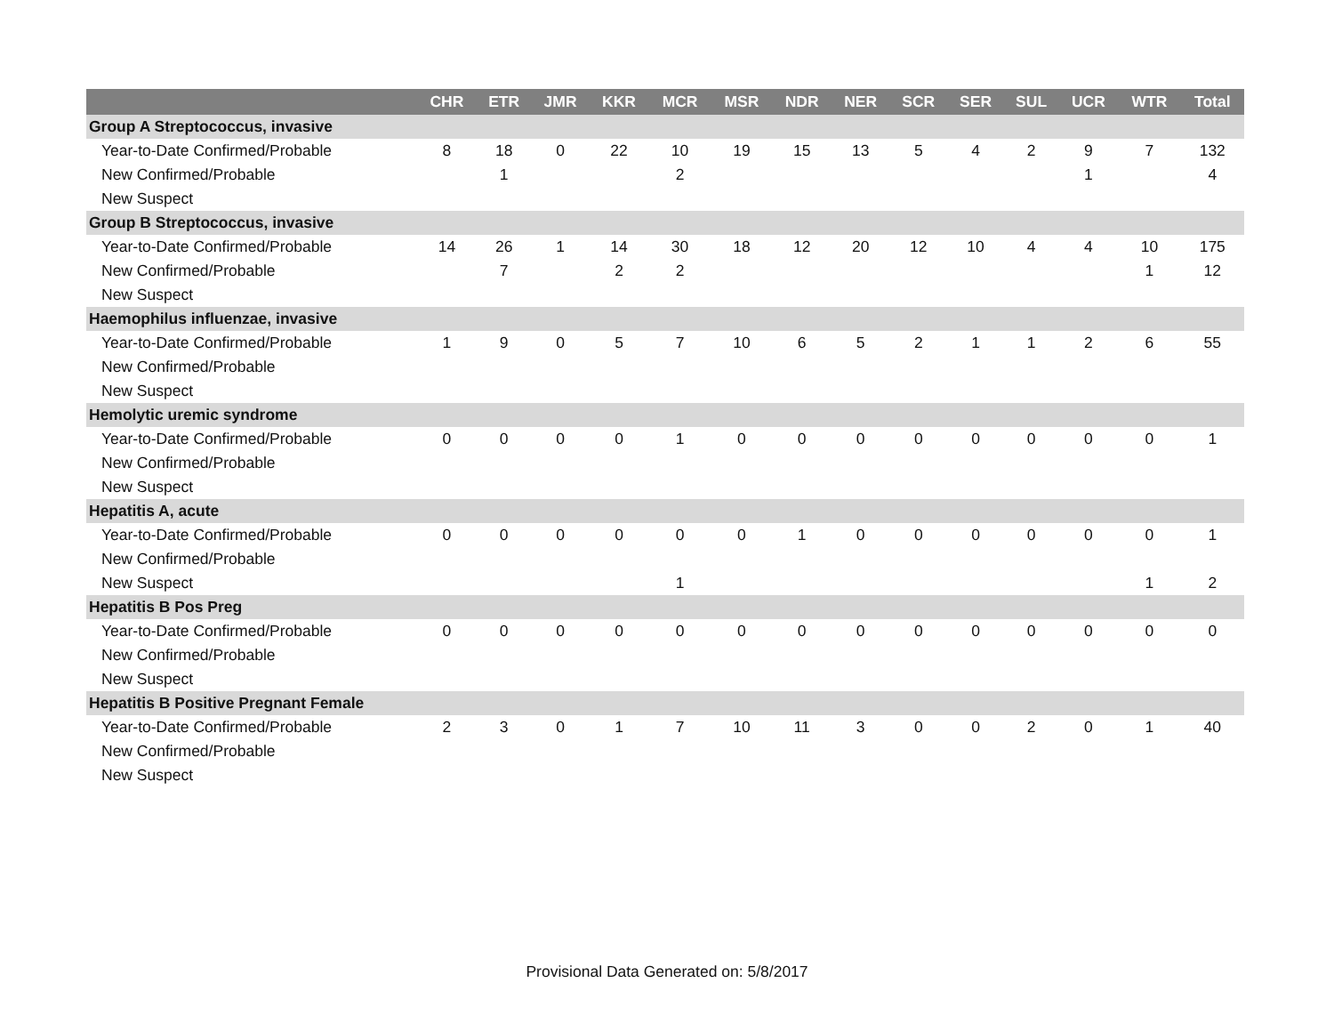| | CHR | ETR | JMR | KKR | MCR | MSR | NDR | NER | SCR | SER | SUL | UCR | WTR | Total |
| --- | --- | --- | --- | --- | --- | --- | --- | --- | --- | --- | --- | --- | --- | --- |
| Group A Streptococcus, invasive | | | | | | | | | | | | | | |
| Year-to-Date Confirmed/Probable | 8 | 18 | 0 | 22 | 10 | 19 | 15 | 13 | 5 | 4 | 2 | 9 | 7 | 132 |
| New Confirmed/Probable | | 1 | | | 2 | | | | | | | 1 | | 4 |
| New Suspect | | | | | | | | | | | | | | |
| Group B Streptococcus, invasive | | | | | | | | | | | | | | |
| Year-to-Date Confirmed/Probable | 14 | 26 | 1 | 14 | 30 | 18 | 12 | 20 | 12 | 10 | 4 | 4 | 10 | 175 |
| New Confirmed/Probable | | 7 | | 2 | 2 | | | | | | | | 1 | 12 |
| New Suspect | | | | | | | | | | | | | | |
| Haemophilus influenzae, invasive | | | | | | | | | | | | | | |
| Year-to-Date Confirmed/Probable | 1 | 9 | 0 | 5 | 7 | 10 | 6 | 5 | 2 | 1 | 1 | 2 | 6 | 55 |
| New Confirmed/Probable | | | | | | | | | | | | | | |
| New Suspect | | | | | | | | | | | | | | |
| Hemolytic uremic syndrome | | | | | | | | | | | | | | |
| Year-to-Date Confirmed/Probable | 0 | 0 | 0 | 0 | 1 | 0 | 0 | 0 | 0 | 0 | 0 | 0 | 0 | 1 |
| New Confirmed/Probable | | | | | | | | | | | | | | |
| New Suspect | | | | | | | | | | | | | | |
| Hepatitis A, acute | | | | | | | | | | | | | | |
| Year-to-Date Confirmed/Probable | 0 | 0 | 0 | 0 | 0 | 0 | 1 | 0 | 0 | 0 | 0 | 0 | 0 | 1 |
| New Confirmed/Probable | | | | | | | | | | | | | | |
| New Suspect | | | | | 1 | | | | | | | | 1 | 2 |
| Hepatitis B Pos Preg | | | | | | | | | | | | | | |
| Year-to-Date Confirmed/Probable | 0 | 0 | 0 | 0 | 0 | 0 | 0 | 0 | 0 | 0 | 0 | 0 | 0 | 0 |
| New Confirmed/Probable | | | | | | | | | | | | | | |
| New Suspect | | | | | | | | | | | | | | |
| Hepatitis B Positive Pregnant Female | | | | | | | | | | | | | | |
| Year-to-Date Confirmed/Probable | 2 | 3 | 0 | 1 | 7 | 10 | 11 | 3 | 0 | 0 | 2 | 0 | 1 | 40 |
| New Confirmed/Probable | | | | | | | | | | | | | | |
| New Suspect | | | | | | | | | | | | | | |
Provisional Data Generated on: 5/8/2017